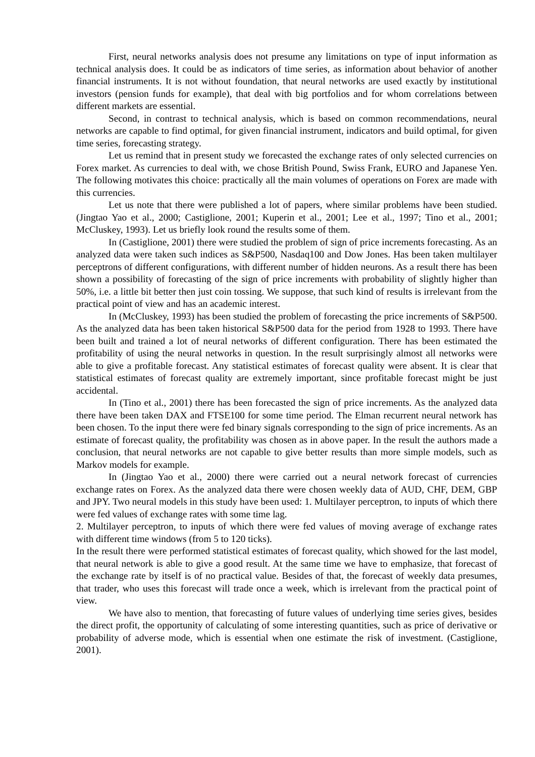First, neural networks analysis does not presume any limitations on type of input information as technical analysis does. It could be as indicators of time series, as information about behavior of another financial instruments. It is not without foundation, that neural networks are used exactly by institutional investors (pension funds for example), that deal with big portfolios and for whom correlations between different markets are essential.
Second, in contrast to technical analysis, which is based on common recommendations, neural networks are capable to find optimal, for given financial instrument, indicators and build optimal, for given time series, forecasting strategy.
Let us remind that in present study we forecasted the exchange rates of only selected currencies on Forex market. As currencies to deal with, we chose British Pound, Swiss Frank, EURO and Japanese Yen. The following motivates this choice: practically all the main volumes of operations on Forex are made with this currencies.
Let us note that there were published a lot of papers, where similar problems have been studied. (Jingtao Yao et al., 2000; Castiglione, 2001; Kuperin et al., 2001; Lee et al., 1997; Tino et al., 2001; McCluskey, 1993). Let us briefly look round the results some of them.
In (Castiglione, 2001) there were studied the problem of sign of price increments forecasting. As an analyzed data were taken such indices as S&P500, Nasdaq100 and Dow Jones. Has been taken multilayer perceptrons of different configurations, with different number of hidden neurons. As a result there has been shown a possibility of forecasting of the sign of price increments with probability of slightly higher than 50%, i.e. a little bit better then just coin tossing. We suppose, that such kind of results is irrelevant from the practical point of view and has an academic interest.
In (McCluskey, 1993) has been studied the problem of forecasting the price increments of S&P500. As the analyzed data has been taken historical S&P500 data for the period from 1928 to 1993. There have been built and trained a lot of neural networks of different configuration. There has been estimated the profitability of using the neural networks in question. In the result surprisingly almost all networks were able to give a profitable forecast. Any statistical estimates of forecast quality were absent. It is clear that statistical estimates of forecast quality are extremely important, since profitable forecast might be just accidental.
In (Tino et al., 2001) there has been forecasted the sign of price increments. As the analyzed data there have been taken DAX and FTSE100 for some time period. The Elman recurrent neural network has been chosen. To the input there were fed binary signals corresponding to the sign of price increments. As an estimate of forecast quality, the profitability was chosen as in above paper. In the result the authors made a conclusion, that neural networks are not capable to give better results than more simple models, such as Markov models for example.
In (Jingtao Yao et al., 2000) there were carried out a neural network forecast of currencies exchange rates on Forex. As the analyzed data there were chosen weekly data of AUD, CHF, DEM, GBP and JPY. Two neural models in this study have been used: 1. Multilayer perceptron, to inputs of which there were fed values of exchange rates with some time lag.
2. Multilayer perceptron, to inputs of which there were fed values of moving average of exchange rates with different time windows (from 5 to 120 ticks).
In the result there were performed statistical estimates of forecast quality, which showed for the last model, that neural network is able to give a good result. At the same time we have to emphasize, that forecast of the exchange rate by itself is of no practical value. Besides of that, the forecast of weekly data presumes, that trader, who uses this forecast will trade once a week, which is irrelevant from the practical point of view.
We have also to mention, that forecasting of future values of underlying time series gives, besides the direct profit, the opportunity of calculating of some interesting quantities, such as price of derivative or probability of adverse mode, which is essential when one estimate the risk of investment. (Castiglione, 2001).